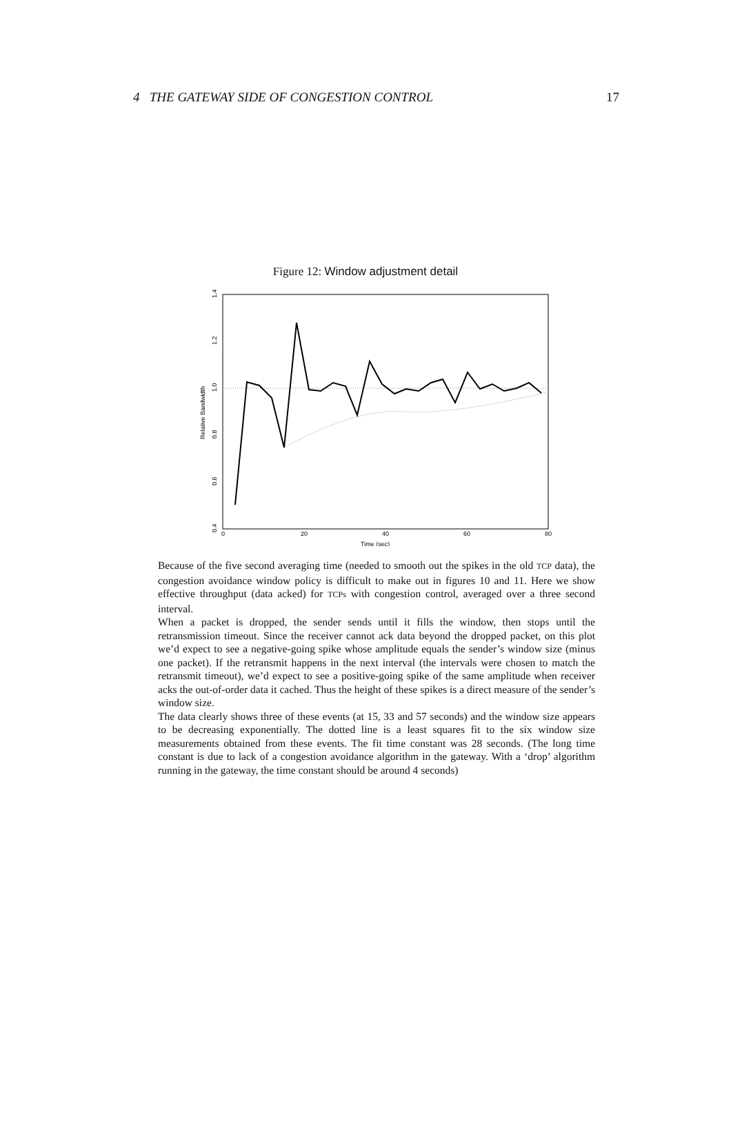4 THE GATEWAY SIDE OF CONGESTION CONTROL 17
Figure 12: Window adjustment detail
Time (sec)
0
20
40
60
80
Relative Bandwidth
0.4
0.6
0.8
1.0
1.2
1.4
Because of the five second averaging time (needed to smooth out the spikes in the old TCP data), the congestion avoidance window policy is difficult to make out in figures 10 and 11. Here we show effective throughput (data acked) for TCPs with congestion control, averaged over a three second interval.
When a packet is dropped, the sender sends until it fills the window, then stops until the retransmission timeout. Since the receiver cannot ack data beyond the dropped packet, on this plot we’d expect to see a negative-going spike whose amplitude equals the sender’s window size (minus one packet). If the retransmit happens in the next interval (the intervals were chosen to match the retransmit timeout), we’d expect to see a positive-going spike of the same amplitude when receiver acks the out-of-order data it cached. Thus the height of these spikes is a direct measure of the sender’s window size.
The data clearly shows three of these events (at 15, 33 and 57 seconds) and the window size appears to be decreasing exponentially. The dotted line is a least squares fit to the six window size measurements obtained from these events. The fit time constant was 28 seconds. (The long time constant is due to lack of a congestion avoidance algorithm in the gateway. With a ‘drop’ algorithm running in the gateway, the time constant should be around 4 seconds)